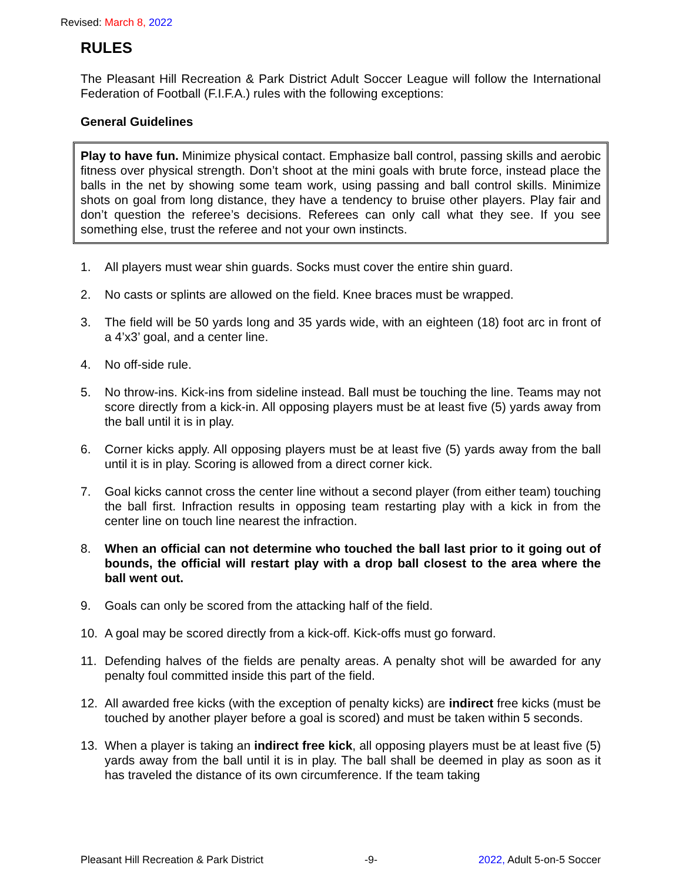Revised: March 8, 2022
RULES
The Pleasant Hill Recreation & Park District Adult Soccer League will follow the International Federation of Football (F.I.F.A.) rules with the following exceptions:
General Guidelines
Play to have fun. Minimize physical contact. Emphasize ball control, passing skills and aerobic fitness over physical strength. Don’t shoot at the mini goals with brute force, instead place the balls in the net by showing some team work, using passing and ball control skills. Minimize shots on goal from long distance, they have a tendency to bruise other players. Play fair and don’t question the referee’s decisions. Referees can only call what they see. If you see something else, trust the referee and not your own instincts.
1. All players must wear shin guards. Socks must cover the entire shin guard.
2. No casts or splints are allowed on the field. Knee braces must be wrapped.
3. The field will be 50 yards long and 35 yards wide, with an eighteen (18) foot arc in front of a 4’x3’ goal, and a center line.
4. No off-side rule.
5. No throw-ins. Kick-ins from sideline instead. Ball must be touching the line. Teams may not score directly from a kick-in. All opposing players must be at least five (5) yards away from the ball until it is in play.
6. Corner kicks apply. All opposing players must be at least five (5) yards away from the ball until it is in play. Scoring is allowed from a direct corner kick.
7. Goal kicks cannot cross the center line without a second player (from either team) touching the ball first. Infraction results in opposing team restarting play with a kick in from the center line on touch line nearest the infraction.
8. When an official can not determine who touched the ball last prior to it going out of bounds, the official will restart play with a drop ball closest to the area where the ball went out.
9. Goals can only be scored from the attacking half of the field.
10. A goal may be scored directly from a kick-off. Kick-offs must go forward.
11. Defending halves of the fields are penalty areas. A penalty shot will be awarded for any penalty foul committed inside this part of the field.
12. All awarded free kicks (with the exception of penalty kicks) are indirect free kicks (must be touched by another player before a goal is scored) and must be taken within 5 seconds.
13. When a player is taking an indirect free kick, all opposing players must be at least five (5) yards away from the ball until it is in play. The ball shall be deemed in play as soon as it has traveled the distance of its own circumference. If the team taking
Pleasant Hill Recreation & Park District -9- 2022, Adult 5-on-5 Soccer